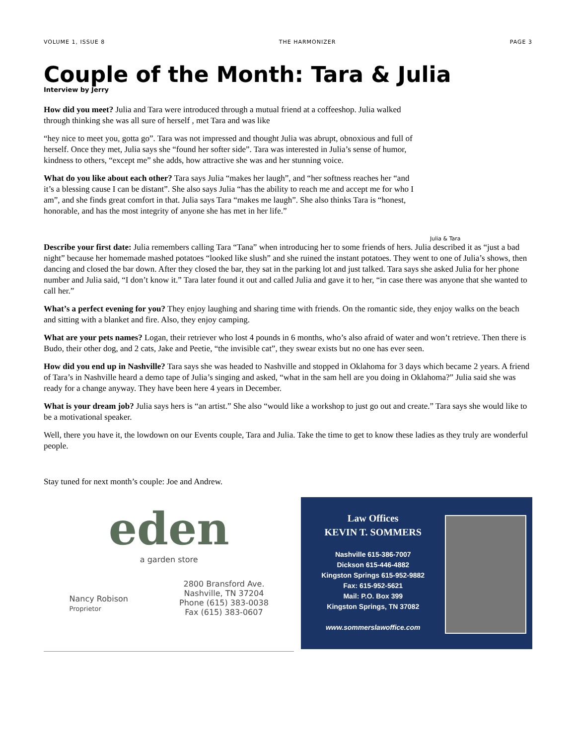VOLUME 1, ISSUE 8 THE HARMONIZER PAGE 3
Couple of the Month: Tara & Julia
Interview by Jerry
How did you meet? Julia and Tara were introduced through a mutual friend at a coffeeshop. Julia walked through thinking she was all sure of herself , met Tara and was like
“hey nice to meet you, gotta go”. Tara was not impressed and thought Julia was abrupt, obnoxious and full of herself. Once they met, Julia says she “found her softer side”. Tara was interested in Julia’s sense of humor, kindness to others, “except me” she adds, how attractive she was and her stunning voice.
What do you like about each other? Tara says Julia “makes her laugh”, and “her softness reaches her “and it’s a blessing cause I can be distant”. She also says Julia “has the ability to reach me and accept me for who I am”, and she finds great comfort in that. Julia says Tara “makes me laugh”. She also thinks Tara is “honest, honorable, and has the most integrity of anyone she has met in her life.”
Julia & Tara
Describe your first date: Julia remembers calling Tara “Tana” when introducing her to some friends of hers. Julia described it as “just a bad night” because her homemade mashed potatoes “looked like slush” and she ruined the instant potatoes. They went to one of Julia’s shows, then dancing and closed the bar down. After they closed the bar, they sat in the parking lot and just talked. Tara says she asked Julia for her phone number and Julia said, “I don’t know it.” Tara later found it out and called Julia and gave it to her, “in case there was anyone that she wanted to call her.”
What’s a perfect evening for you? They enjoy laughing and sharing time with friends. On the romantic side, they enjoy walks on the beach and sitting with a blanket and fire. Also, they enjoy camping.
What are your pets names? Logan, their retriever who lost 4 pounds in 6 months, who’s also afraid of water and won’t retrieve. Then there is Budo, their other dog, and 2 cats, Jake and Peetie, “the invisible cat”, they swear exists but no one has ever seen.
How did you end up in Nashville? Tara says she was headed to Nashville and stopped in Oklahoma for 3 days which became 2 years. A friend of Tara’s in Nashville heard a demo tape of Julia’s singing and asked, “what in the sam hell are you doing in Oklahoma?” Julia said she was ready for a change anyway. They have been here 4 years in December.
What is your dream job? Julia says hers is “an artist.” She also “would like a workshop to just go out and create.” Tara says she would like to be a motivational speaker.
Well, there you have it, the lowdown on our Events couple, Tara and Julia. Take the time to get to know these ladies as they truly are wonderful people.
Stay tuned for next month’s couple: Joe and Andrew.
eden
a garden store
Nancy Robison
Proprietor
2800 Bransford Ave.
Nashville, TN 37204
Phone (615) 383-0038
Fax (615) 383-0607
Law Offices
KEVIN T. SOMMERS
Nashville 615-386-7007
Dickson 615-446-4882
Kingston Springs 615-952-9882
Fax: 615-952-5621
Mail: P.O. Box 399
Kingston Springs, TN 37082
www.sommerslawoffice.com